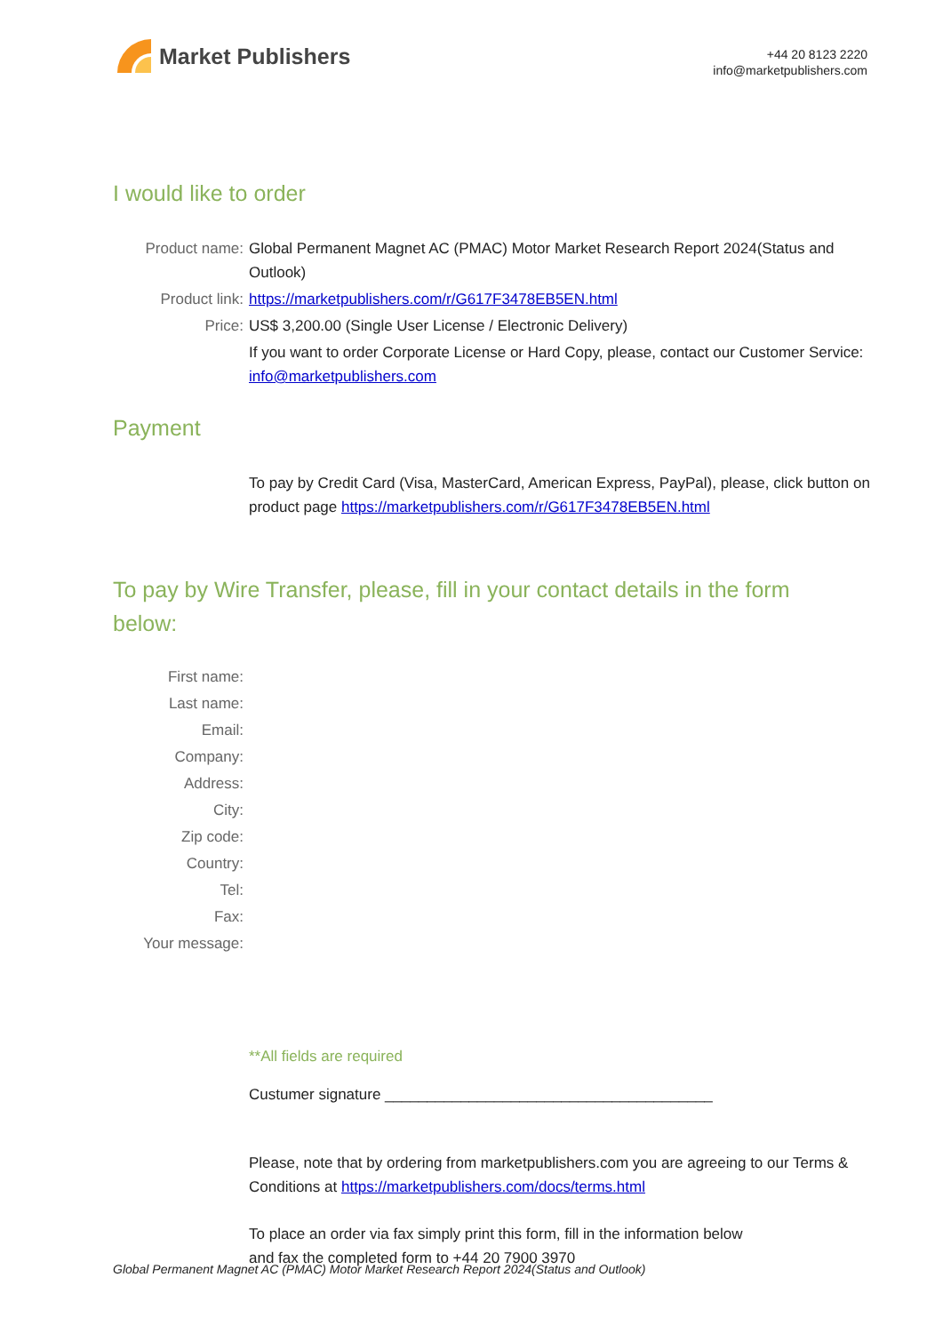Market Publishers
+44 20 8123 2220
info@marketpublishers.com
I would like to order
Product name: Global Permanent Magnet AC (PMAC) Motor Market Research Report 2024(Status and Outlook)
Product link: https://marketpublishers.com/r/G617F3478EB5EN.html
Price: US$ 3,200.00 (Single User License / Electronic Delivery)
If you want to order Corporate License or Hard Copy, please, contact our Customer Service:
info@marketpublishers.com
Payment
To pay by Credit Card (Visa, MasterCard, American Express, PayPal), please, click button on product page https://marketpublishers.com/r/G617F3478EB5EN.html
To pay by Wire Transfer, please, fill in your contact details in the form below:
First name:
Last name:
Email:
Company:
Address:
City:
Zip code:
Country:
Tel:
Fax:
Your message:
**All fields are required
Custumer signature _______________________________________
Please, note that by ordering from marketpublishers.com you are agreeing to our Terms & Conditions at https://marketpublishers.com/docs/terms.html
To place an order via fax simply print this form, fill in the information below
and fax the completed form to +44 20 7900 3970
Global Permanent Magnet AC (PMAC) Motor Market Research Report 2024(Status and Outlook)